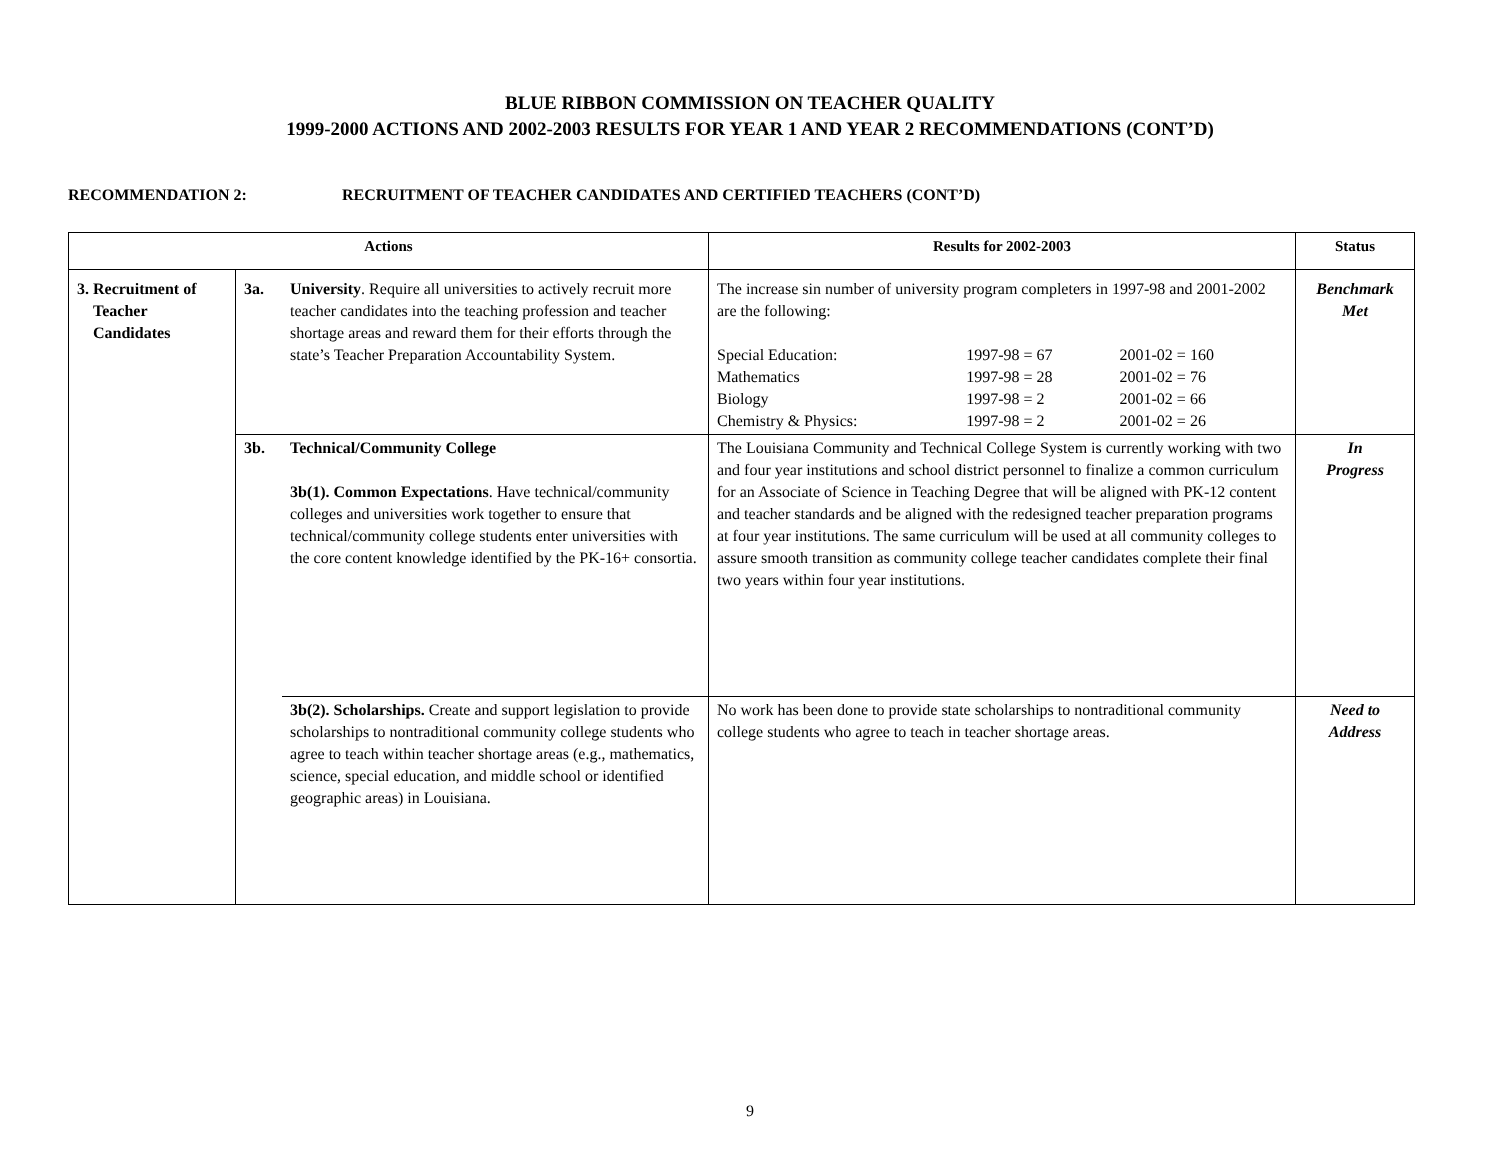BLUE RIBBON COMMISSION ON TEACHER QUALITY
1999-2000 ACTIONS AND 2002-2003 RESULTS FOR YEAR 1 AND YEAR 2 RECOMMENDATIONS (CONT’D)
RECOMMENDATION 2: RECRUITMENT OF TEACHER CANDIDATES AND CERTIFIED TEACHERS (CONT’D)
| Actions | | | Results for 2002-2003 | Status |
| --- | --- | --- | --- | --- |
| 3. Recruitment of Teacher Candidates | 3a. | University . Require all universities to actively recruit more teacher candidates into the teaching profession and teacher shortage areas and reward them for their efforts through the state’s Teacher Preparation Accountability System. | The increase sin number of university program completers in 1997-98 and 2001-2002 are the following: / Special Education: / 1997-98 = 67 / 2001-02 = 160 / / Mathematics / 1997-98 = 28 / 2001-02 = 76 / / Biology / 1997-98 = 2 / 2001-02 = 66 / / Chemistry & Physics: / 1997-98 = 2 / 2001-02 = 26 / | Benchmark Met |
| | 3b. | Technical/Community College 3b(1). Common Expectations . Have technical/community colleges and universities work together to ensure that technical/community college students enter universities with the core content knowledge identified by the PK-16+ consortia. | The Louisiana Community and Technical College System is currently working with two and four year institutions and school district personnel to finalize a common curriculum for an Associate of Science in Teaching Degree that will be aligned with PK-12 content and teacher standards and be aligned with the redesigned teacher preparation programs at four year institutions. The same curriculum will be used at all community colleges to assure smooth transition as community college teacher candidates complete their final two years within four year institutions. | In Progress |
| | | 3b(2). Scholarships. Create and support legislation to provide scholarships to nontraditional community college students who agree to teach within teacher shortage areas (e.g., mathematics, science, special education, and middle school or identified geographic areas) in Louisiana. | No work has been done to provide state scholarships to nontraditional community college students who agree to teach in teacher shortage areas. | Need to Address |
9